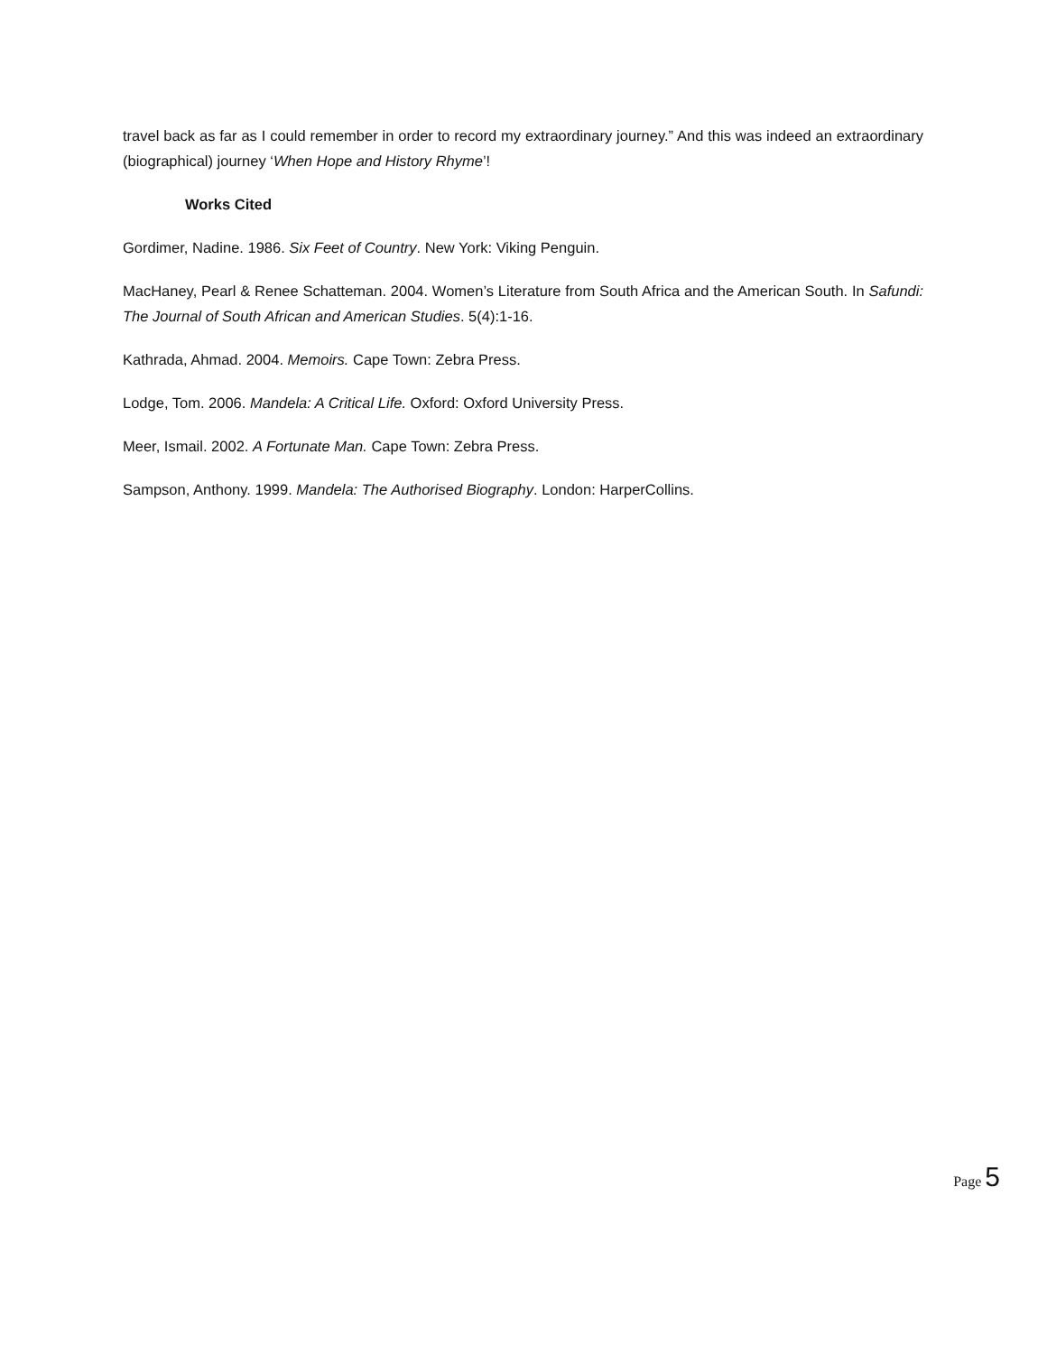travel back as far as I could remember in order to record my extraordinary journey.” And this was indeed an extraordinary (biographical) journey ‘When Hope and History Rhyme’!
Works Cited
Gordimer, Nadine. 1986. Six Feet of Country. New York: Viking Penguin.
MacHaney, Pearl & Renee Schatteman. 2004. Women’s Literature from South Africa and the American South. In Safundi: The Journal of South African and American Studies. 5(4):1-16.
Kathrada, Ahmad. 2004. Memoirs. Cape Town: Zebra Press.
Lodge, Tom. 2006. Mandela: A Critical Life. Oxford: Oxford University Press.
Meer, Ismail. 2002. A Fortunate Man. Cape Town: Zebra Press.
Sampson, Anthony. 1999. Mandela: The Authorised Biography. London: HarperCollins.
Page 5